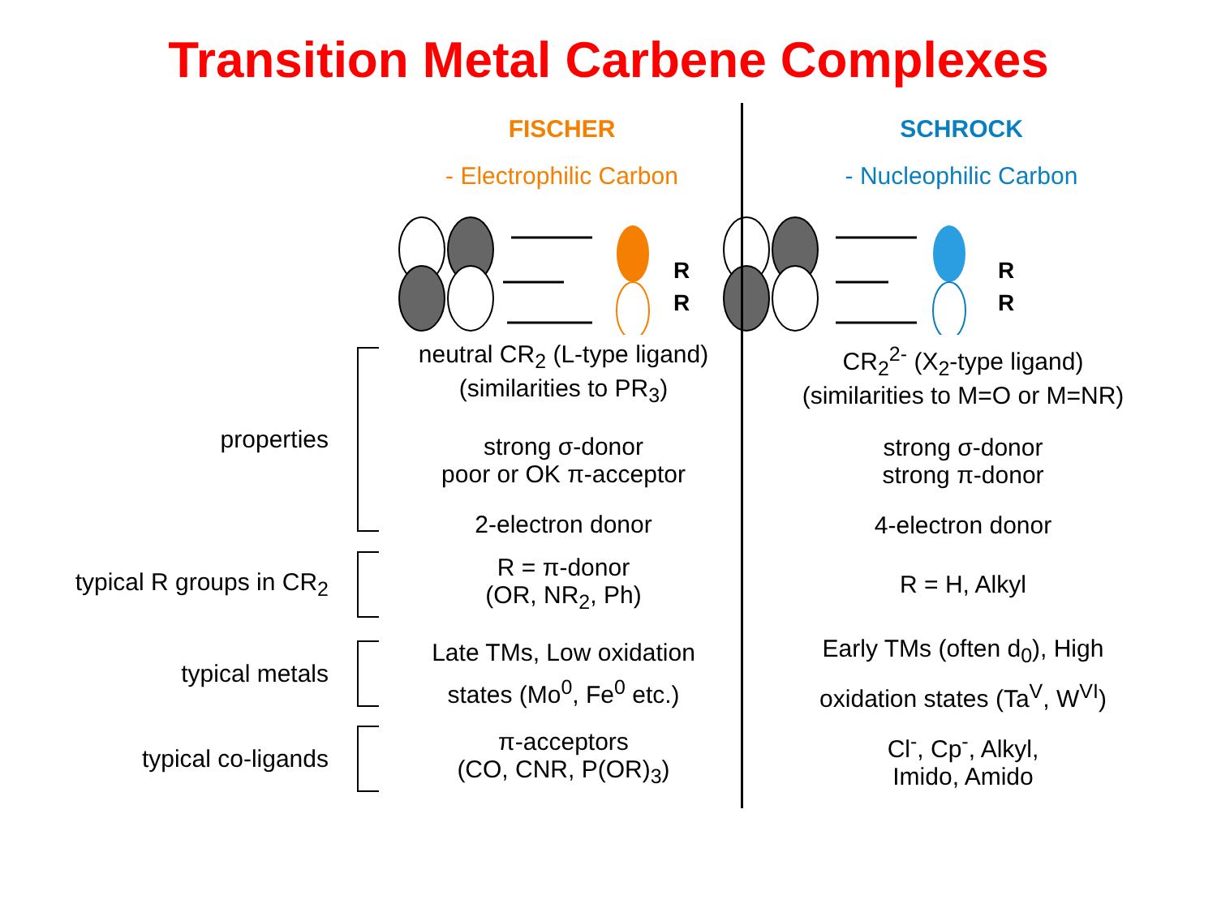Transition Metal Carbene Complexes
FISCHER
- Electrophilic Carbon
SCHROCK
- Nucleophilic Carbon
R
R
R
R
properties
neutral CR<sub>2</sub> (L-type ligand)
(similarities to PR<sub>3</sub>)
strong σ-donor
poor or OK π-acceptor
2-electron donor
CR<sub>2</sub><sup>2-</sup> (X<sub>2</sub>-type ligand)
(similarities to M=O or M=NR)
strong σ-donor
strong π-donor
4-electron donor
typical R groups in CR<sub>2</sub>
R = π-donor
(OR, NR<sub>2</sub>, Ph)
R = H, Alkyl
typical metals
Late TMs, Low oxidation
states (Mo<sup>0</sup>, Fe<sup>0</sup> etc.)
Early TMs (often d<sub>0</sub>), High
oxidation states (Ta<sup>V</sup>, W<sup>VI</sup>)
typical co-ligands
π-acceptors
(CO, CNR, P(OR)<sub>3</sub>)
Cl<sup>-</sup>, Cp<sup>-</sup>, Alkyl,
Imido, Amido